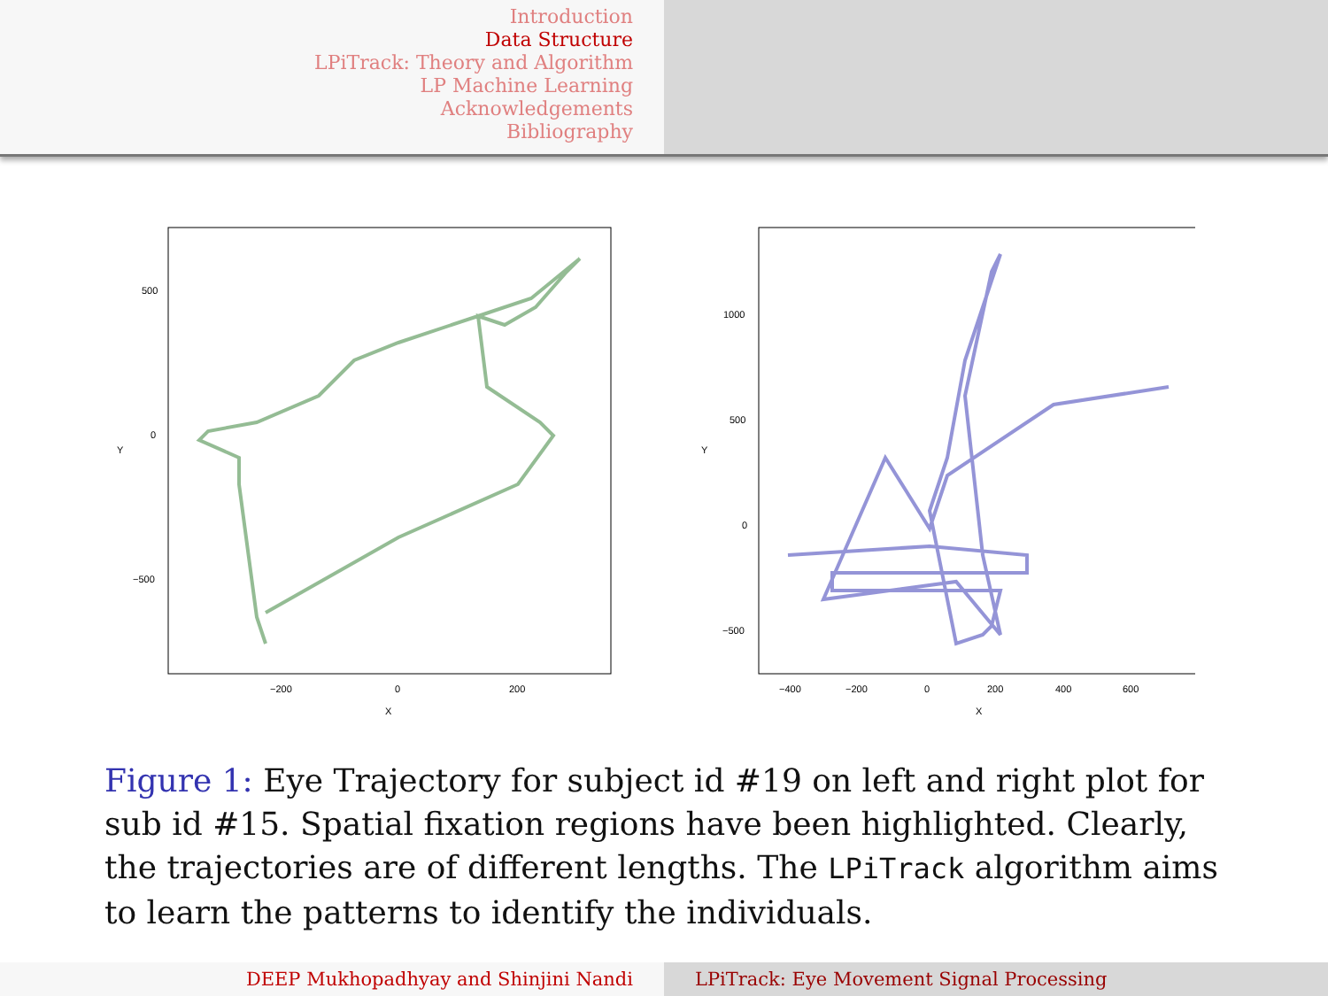Introduction
Data Structure
LPiTrack: Theory and Algorithm
LP Machine Learning
Acknowledgements
Bibliography
500
0
−500
−200
0
200
X
Y
1000
500
0
−500
−400
−200
0
200
400
600
X
Y
Figure 1: Eye Trajectory for subject id #19 on left and right plot for sub id #15. Spatial fixation regions have been highlighted. Clearly, the trajectories are of different lengths. The LPiTrack algorithm aims to learn the patterns to identify the individuals.
DEEP Mukhopadhyay and Shinjini Nandi LPiTrack: Eye Movement Signal Processing